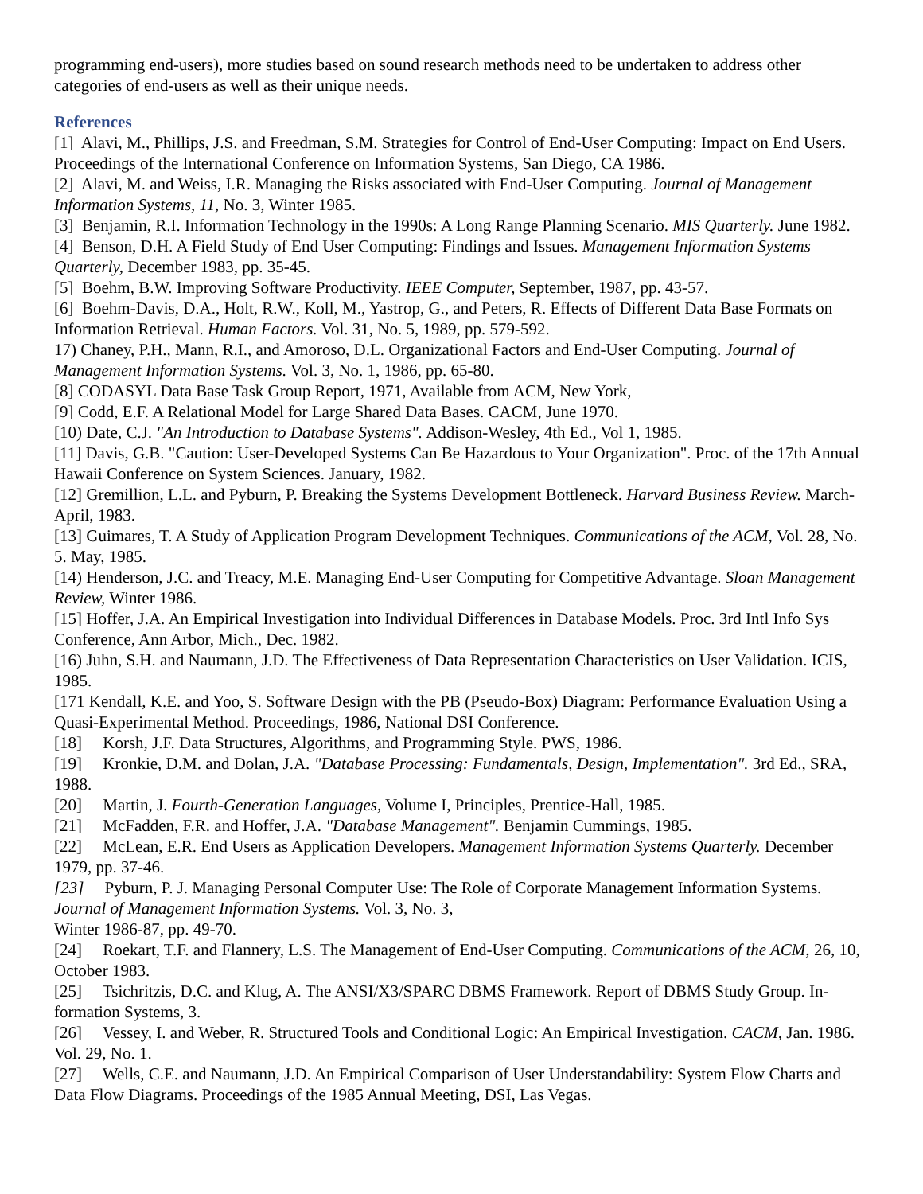programming end-users), more studies based on sound research methods need to be undertaken to address other categories of end-users as well as their unique needs.
References
[1] Alavi, M., Phillips, J.S. and Freedman, S.M. Strategies for Control of End-User Computing: Impact on End Users. Proceedings of the International Conference on Information Systems, San Diego, CA 1986.
[2] Alavi, M. and Weiss, I.R. Managing the Risks associated with End-User Computing. Journal of Management Information Systems, 11, No. 3, Winter 1985.
[3] Benjamin, R.I. Information Technology in the 1990s: A Long Range Planning Scenario. MIS Quarterly. June 1982.
[4] Benson, D.H. A Field Study of End User Computing: Findings and Issues. Management Information Systems Quarterly, December 1983, pp. 35-45.
[5] Boehm, B.W. Improving Software Productivity. IEEE Computer, September, 1987, pp. 43-57.
[6] Boehm-Davis, D.A., Holt, R.W., Koll, M., Yastrop, G., and Peters, R. Effects of Different Data Base Formats on Information Retrieval. Human Factors. Vol. 31, No. 5, 1989, pp. 579-592.
17) Chaney, P.H., Mann, R.I., and Amoroso, D.L. Organizational Factors and End-User Computing. Journal of Management Information Systems. Vol. 3, No. 1, 1986, pp. 65-80.
[8] CODASYL Data Base Task Group Report, 1971, Available from ACM, New York,
[9] Codd, E.F. A Relational Model for Large Shared Data Bases. CACM, June 1970.
[10) Date, C.J. "An Introduction to Database Systems". Addison-Wesley, 4th Ed., Vol 1, 1985.
[11] Davis, G.B. "Caution: User-Developed Systems Can Be Hazardous to Your Organization". Proc. of the 17th Annual Hawaii Conference on System Sciences. January, 1982.
[12] Gremillion, L.L. and Pyburn, P. Breaking the Systems Development Bottleneck. Harvard Business Review. March-April, 1983.
[13] Guimares, T. A Study of Application Program Development Techniques. Communications of the ACM, Vol. 28, No. 5. May, 1985.
[14) Henderson, J.C. and Treacy, M.E. Managing End-User Computing for Competitive Advantage. Sloan Management Review, Winter 1986.
[15] Hoffer, J.A. An Empirical Investigation into Individual Differences in Database Models. Proc. 3rd Intl Info Sys Conference, Ann Arbor, Mich., Dec. 1982.
[16) Juhn, S.H. and Naumann, J.D. The Effectiveness of Data Representation Characteristics on User Validation. ICIS, 1985.
[171 Kendall, K.E. and Yoo, S. Software Design with the PB (Pseudo-Box) Diagram: Performance Evaluation Using a Quasi-Experimental Method. Proceedings, 1986, National DSI Conference.
[18] Korsh, J.F. Data Structures, Algorithms, and Programming Style. PWS, 1986.
[19] Kronkie, D.M. and Dolan, J.A. "Database Processing: Fundamentals, Design, Implementation". 3rd Ed., SRA, 1988.
[20] Martin, J. Fourth-Generation Languages, Volume I, Principles, Prentice-Hall, 1985.
[21] McFadden, F.R. and Hoffer, J.A. "Database Management". Benjamin Cummings, 1985.
[22] McLean, E.R. End Users as Application Developers. Management Information Systems Quarterly. December 1979, pp. 37-46.
[23] Pyburn, P. J. Managing Personal Computer Use: The Role of Corporate Management Information Systems. Journal of Management Information Systems. Vol. 3, No. 3,
Winter 1986-87, pp. 49-70.
[24] Roekart, T.F. and Flannery, L.S. The Management of End-User Computing. Communications of the ACM, 26, 10, October 1983.
[25] Tsichritzis, D.C. and Klug, A. The ANSI/X3/SPARC DBMS Framework. Report of DBMS Study Group. In-formation Systems, 3.
[26] Vessey, I. and Weber, R. Structured Tools and Conditional Logic: An Empirical Investigation. CACM, Jan. 1986. Vol. 29, No. 1.
[27] Wells, C.E. and Naumann, J.D. An Empirical Comparison of User Understandability: System Flow Charts and Data Flow Diagrams. Proceedings of the 1985 Annual Meeting, DSI, Las Vegas.